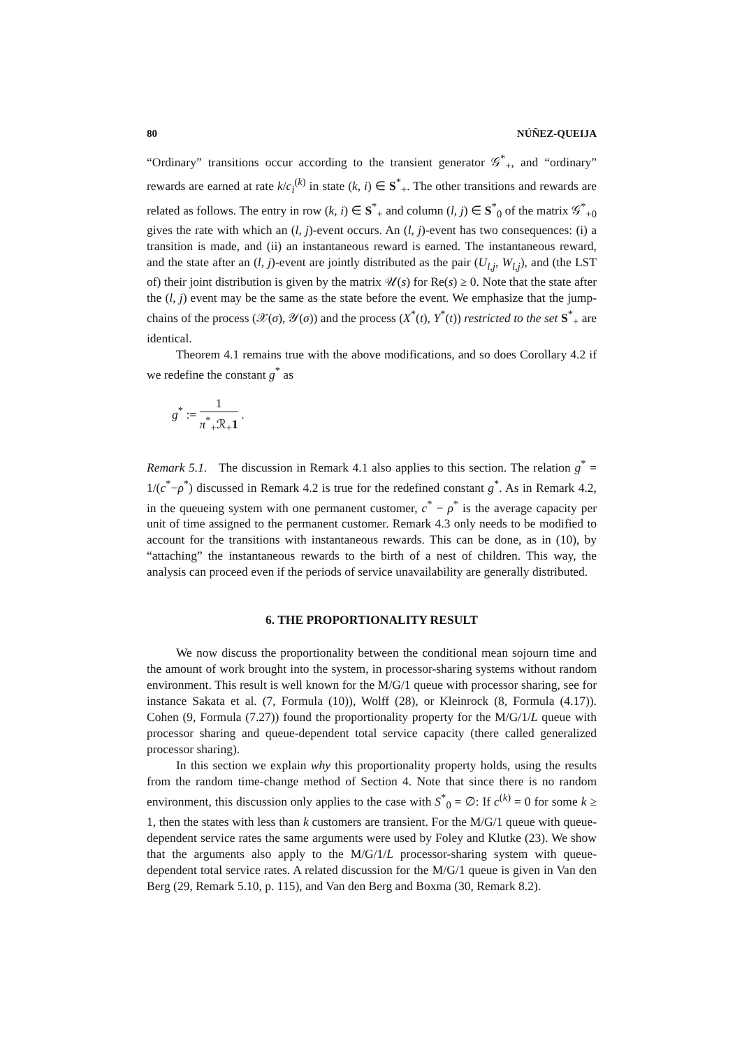80 NÚÑEZ-QUEIJA
“Ordinary” transitions occur according to the transient generator 𝒢<sup>*</sup><sub>+</sub>, and “ordinary” rewards are earned at rate k/c<sub>i</sub><sup>(k)</sup> in state (k, i) ∈ S<sup>*</sup><sub>+</sub>. The other transitions and rewards are related as follows. The entry in row (k, i) ∈ S<sup>*</sup><sub>+</sub> and column (l, j) ∈ S<sup>*</sup><sub>0</sub> of the matrix 𝒢<sup>*</sup><sub>+0</sub> gives the rate with which an (l, j)-event occurs. An (l, j)-event has two consequences: (i) a transition is made, and (ii) an instantaneous reward is earned. The instantaneous reward, and the state after an (l, j)-event are jointly distributed as the pair (U<sub>l,j</sub>, W<sub>l,j</sub>), and (the LST of) their joint distribution is given by the matrix 𝒰(s) for Re(s) ≥ 0. Note that the state after the (l, j) event may be the same as the state before the event. We emphasize that the jump-chains of the process (𝒳(σ), 𝒴(σ)) and the process (X<sup>*</sup>(t), Y<sup>*</sup>(t)) restricted to the set S<sup>*</sup><sub>+</sub> are identical.
Theorem 4.1 remains true with the above modifications, and so does Corollary 4.2 if we redefine the constant g<sup>*</sup> as
g<sup>*</sup> := 1 π<sup>*</sup><sub>+</sub>ℛ<sub>+</sub>1 .
Remark 5.1. The discussion in Remark 4.1 also applies to this section. The relation g<sup>*</sup> = 1/(c<sup>*</sup>−ρ<sup>*</sup>) discussed in Remark 4.2 is true for the redefined constant g<sup>*</sup>. As in Remark 4.2, in the queueing system with one permanent customer, c<sup>*</sup> − ρ<sup>*</sup> is the average capacity per unit of time assigned to the permanent customer. Remark 4.3 only needs to be modified to account for the transitions with instantaneous rewards. This can be done, as in (10), by “attaching” the instantaneous rewards to the birth of a nest of children. This way, the analysis can proceed even if the periods of service unavailability are generally distributed.
6. THE PROPORTIONALITY RESULT
We now discuss the proportionality between the conditional mean sojourn time and the amount of work brought into the system, in processor-sharing systems without random environment. This result is well known for the M/G/1 queue with processor sharing, see for instance Sakata et al. (7, Formula (10)), Wolff (28), or Kleinrock (8, Formula (4.17)). Cohen (9, Formula (7.27)) found the proportionality property for the M/G/1/L queue with processor sharing and queue-dependent total service capacity (there called generalized processor sharing).
In this section we explain why this proportionality property holds, using the results from the random time-change method of Section 4. Note that since there is no random environment, this discussion only applies to the case with S<sup>*</sup><sub>0</sub> = ∅: If c<sup>(k)</sup> = 0 for some k ≥ 1, then the states with less than k customers are transient. For the M/G/1 queue with queue-dependent service rates the same arguments were used by Foley and Klutke (23). We show that the arguments also apply to the M/G/1/L processor-sharing system with queue-dependent total service rates. A related discussion for the M/G/1 queue is given in Van den Berg (29, Remark 5.10, p. 115), and Van den Berg and Boxma (30, Remark 8.2).